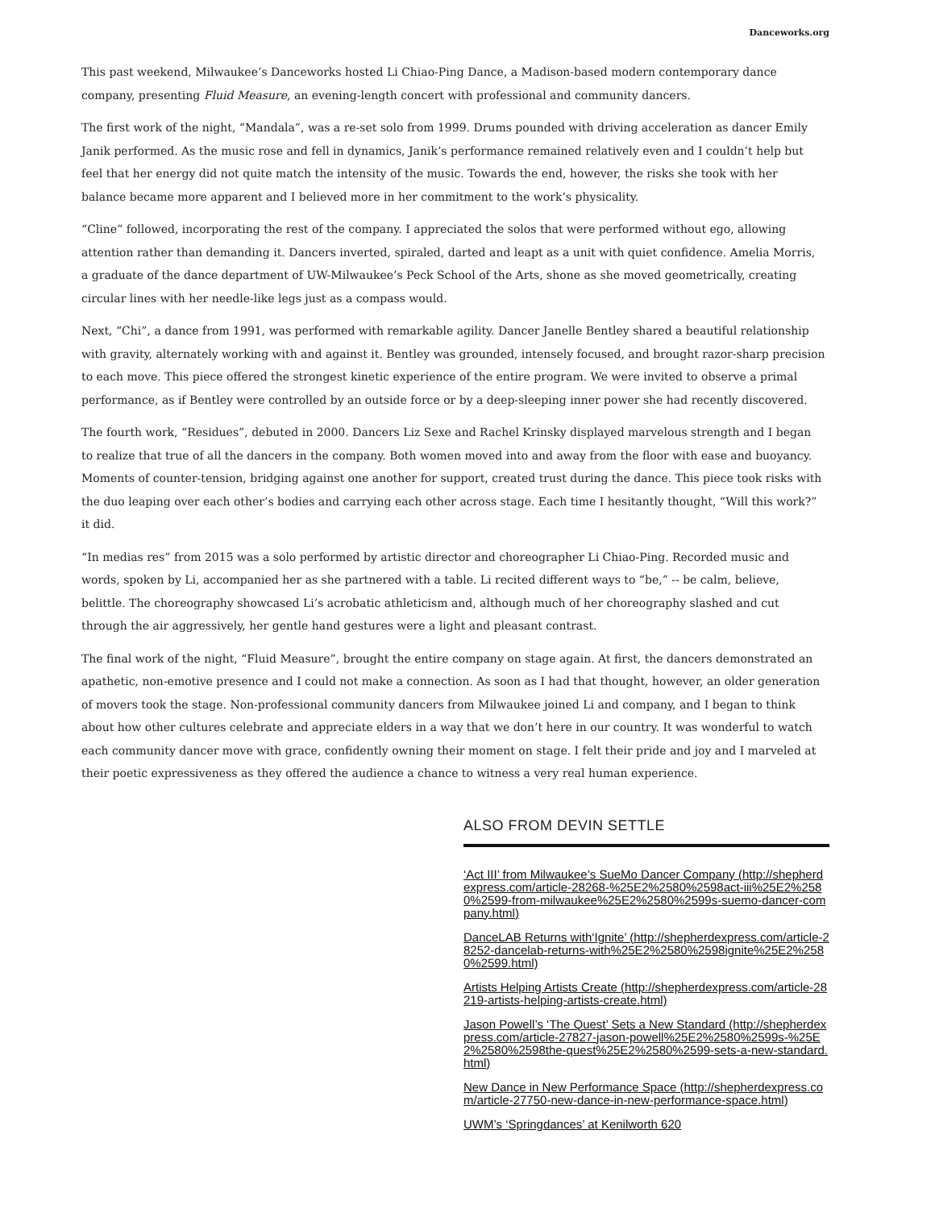Danceworks.org
This past weekend, Milwaukee’s Danceworks hosted Li Chiao-Ping Dance, a Madison-based modern contemporary dance company, presenting Fluid Measure, an evening-length concert with professional and community dancers.
The first work of the night, “Mandala”, was a re-set solo from 1999. Drums pounded with driving acceleration as dancer Emily Janik performed. As the music rose and fell in dynamics, Janik’s performance remained relatively even and I couldn’t help but feel that her energy did not quite match the intensity of the music. Towards the end, however, the risks she took with her balance became more apparent and I believed more in her commitment to the work’s physicality.
“Cline” followed, incorporating the rest of the company. I appreciated the solos that were performed without ego, allowing attention rather than demanding it. Dancers inverted, spiraled, darted and leapt as a unit with quiet confidence. Amelia Morris, a graduate of the dance department of UW-Milwaukee’s Peck School of the Arts, shone as she moved geometrically, creating circular lines with her needle-like legs just as a compass would.
Next, “Chi”, a dance from 1991, was performed with remarkable agility. Dancer Janelle Bentley shared a beautiful relationship with gravity, alternately working with and against it. Bentley was grounded, intensely focused, and brought razor-sharp precision to each move. This piece offered the strongest kinetic experience of the entire program. We were invited to observe a primal performance, as if Bentley were controlled by an outside force or by a deep-sleeping inner power she had recently discovered.
The fourth work, “Residues”, debuted in 2000. Dancers Liz Sexe and Rachel Krinsky displayed marvelous strength and I began to realize that true of all the dancers in the company. Both women moved into and away from the floor with ease and buoyancy. Moments of counter-tension, bridging against one another for support, created trust during the dance. This piece took risks with the duo leaping over each other’s bodies and carrying each other across stage. Each time I hesitantly thought, “Will this work?” it did.
“In medias res” from 2015 was a solo performed by artistic director and choreographer Li Chiao-Ping. Recorded music and words, spoken by Li, accompanied her as she partnered with a table. Li recited different ways to “be,” -- be calm, believe, belittle. The choreography showcased Li’s acrobatic athleticism and, although much of her choreography slashed and cut through the air aggressively, her gentle hand gestures were a light and pleasant contrast.
The final work of the night, “Fluid Measure”, brought the entire company on stage again. At first, the dancers demonstrated an apathetic, non-emotive presence and I could not make a connection. As soon as I had that thought, however, an older generation of movers took the stage. Non-professional community dancers from Milwaukee joined Li and company, and I began to think about how other cultures celebrate and appreciate elders in a way that we don’t here in our country. It was wonderful to watch each community dancer move with grace, confidently owning their moment on stage. I felt their pride and joy and I marveled at their poetic expressiveness as they offered the audience a chance to witness a very real human experience.
ALSO FROM DEVIN SETTLE
‘Act III’ from Milwaukee’s SueMo Dancer Company (http://shepherdexpress.com/article-28268-%25E2%2580%2598act-iii%25E2%2580%2599-from-milwaukee%25E2%2580%2599s-suemo-dancer-company.html)
DanceLAB Returns with‘Ignite’ (http://shepherdexpress.com/article-28252-dancelab-returns-with%25E2%2580%2598ignite%25E2%2580%2599.html)
Artists Helping Artists Create (http://shepherdexpress.com/article-28219-artists-helping-artists-create.html)
Jason Powell’s ‘The Quest’ Sets a New Standard (http://shepherdexpress.com/article-27827-jason-powell%25E2%2580%2599s-%25E2%2580%2598the-quest%25E2%2580%2599-sets-a-new-standard.html)
New Dance in New Performance Space (http://shepherdexpress.com/article-27750-new-dance-in-new-performance-space.html)
UWM’s ‘Springdances’ at Kenilworth 620